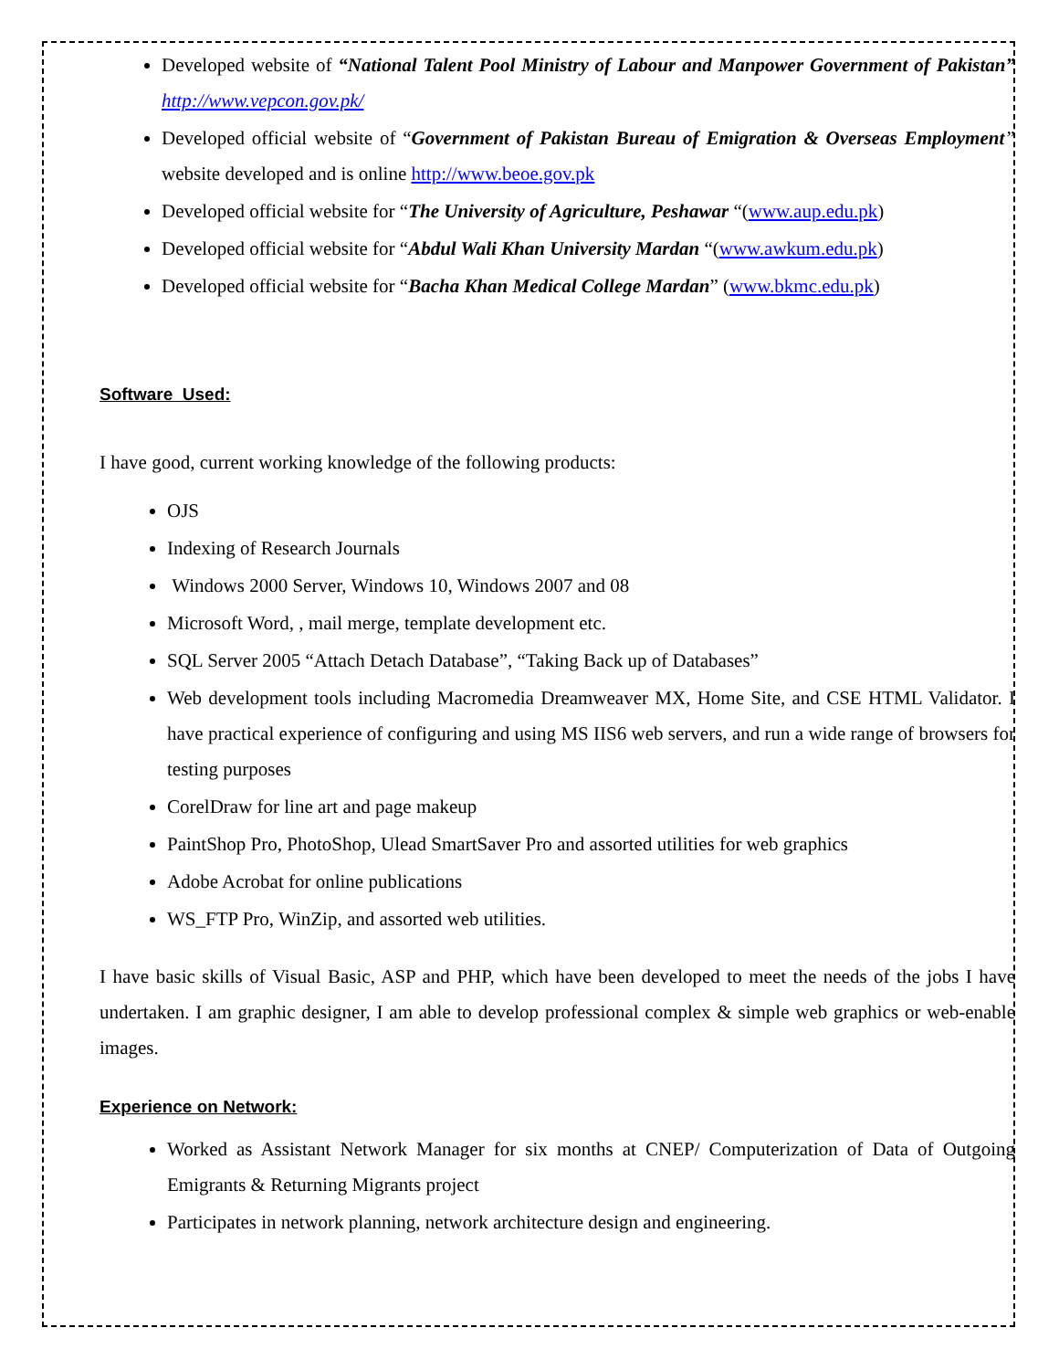Developed website of “National Talent Pool Ministry of Labour and Manpower Government of Pakistan” http://www.vepcon.gov.pk/
Developed official website of “Government of Pakistan Bureau of Emigration & Overseas Employment” website developed and is online http://www.beoe.gov.pk
Developed official website for “The University of Agriculture, Peshawar “(www.aup.edu.pk)
Developed official website for “Abdul Wali Khan University Mardan “(www.awkum.edu.pk)
Developed official website for “Bacha Khan Medical College Mardan” (www.bkmc.edu.pk)
Software Used:
I have good, current working knowledge of the following products:
OJS
Indexing of Research Journals
Windows 2000 Server, Windows 10, Windows 2007 and 08
Microsoft Word, , mail merge, template development etc.
SQL Server 2005 “Attach Detach Database”, “Taking Back up of Databases”
Web development tools including Macromedia Dreamweaver MX, Home Site, and CSE HTML Validator. I have practical experience of configuring and using MS IIS6 web servers, and run a wide range of browsers for testing purposes
CorelDraw for line art and page makeup
PaintShop Pro, PhotoShop, Ulead SmartSaver Pro and assorted utilities for web graphics
Adobe Acrobat for online publications
WS_FTP Pro, WinZip, and assorted web utilities.
I have basic skills of Visual Basic, ASP and PHP, which have been developed to meet the needs of the jobs I have undertaken. I am graphic designer, I am able to develop professional complex & simple web graphics or web-enable images.
Experience on Network:
Worked as Assistant Network Manager for six months at CNEP/ Computerization of Data of Outgoing Emigrants & Returning Migrants project
Participates in network planning, network architecture design and engineering.